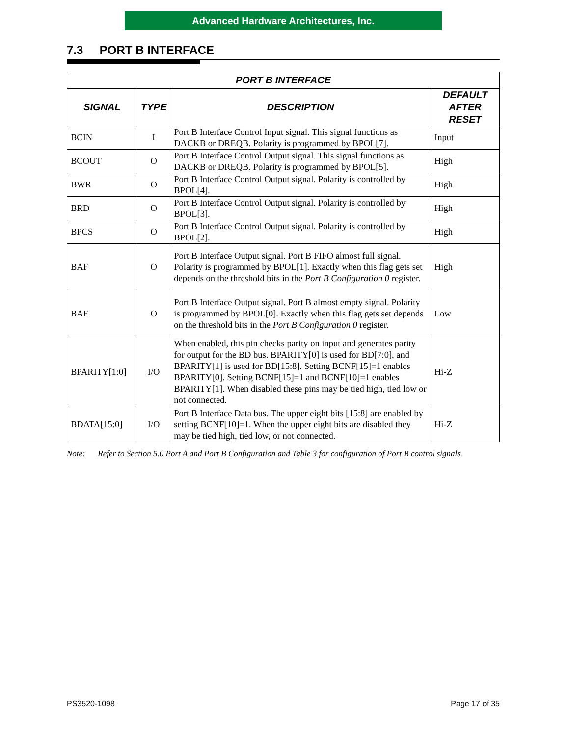Advanced Hardware Architectures, Inc.
7.3 PORT B INTERFACE
| PORT B INTERFACE | | | |
| --- | --- | --- | --- |
| SIGNAL | TYPE | DESCRIPTION | DEFAULT AFTER RESET |
| BCIN | I | Port B Interface Control Input signal. This signal functions as DACKB or DREQB. Polarity is programmed by BPOL[7]. | Input |
| BCOUT | O | Port B Interface Control Output signal. This signal functions as DACKB or DREQB. Polarity is programmed by BPOL[5]. | High |
| BWR | O | Port B Interface Control Output signal. Polarity is controlled by BPOL[4]. | High |
| BRD | O | Port B Interface Control Output signal. Polarity is controlled by BPOL[3]. | High |
| BPCS | O | Port B Interface Control Output signal. Polarity is controlled by BPOL[2]. | High |
| BAF | O | Port B Interface Output signal. Port B FIFO almost full signal. Polarity is programmed by BPOL[1]. Exactly when this flag gets set depends on the threshold bits in the Port B Configuration 0 register. | High |
| BAE | O | Port B Interface Output signal. Port B almost empty signal. Polarity is programmed by BPOL[0]. Exactly when this flag gets set depends on the threshold bits in the Port B Configuration 0 register. | Low |
| BPARITY[1:0] | I/O | When enabled, this pin checks parity on input and generates parity for output for the BD bus. BPARITY[0] is used for BD[7:0], and BPARITY[1] is used for BD[15:8]. Setting BCNF[15]=1 enables BPARITY[0]. Setting BCNF[15]=1 and BCNF[10]=1 enables BPARITY[1]. When disabled these pins may be tied high, tied low or not connected. | Hi-Z |
| BDATA[15:0] | I/O | Port B Interface Data bus. The upper eight bits [15:8] are enabled by setting BCNF[10]=1. When the upper eight bits are disabled they may be tied high, tied low, or not connected. | Hi-Z |
Note: Refer to Section 5.0 Port A and Port B Configuration and Table 3 for configuration of Port B control signals.
PS3520-1098 Page 17 of 35